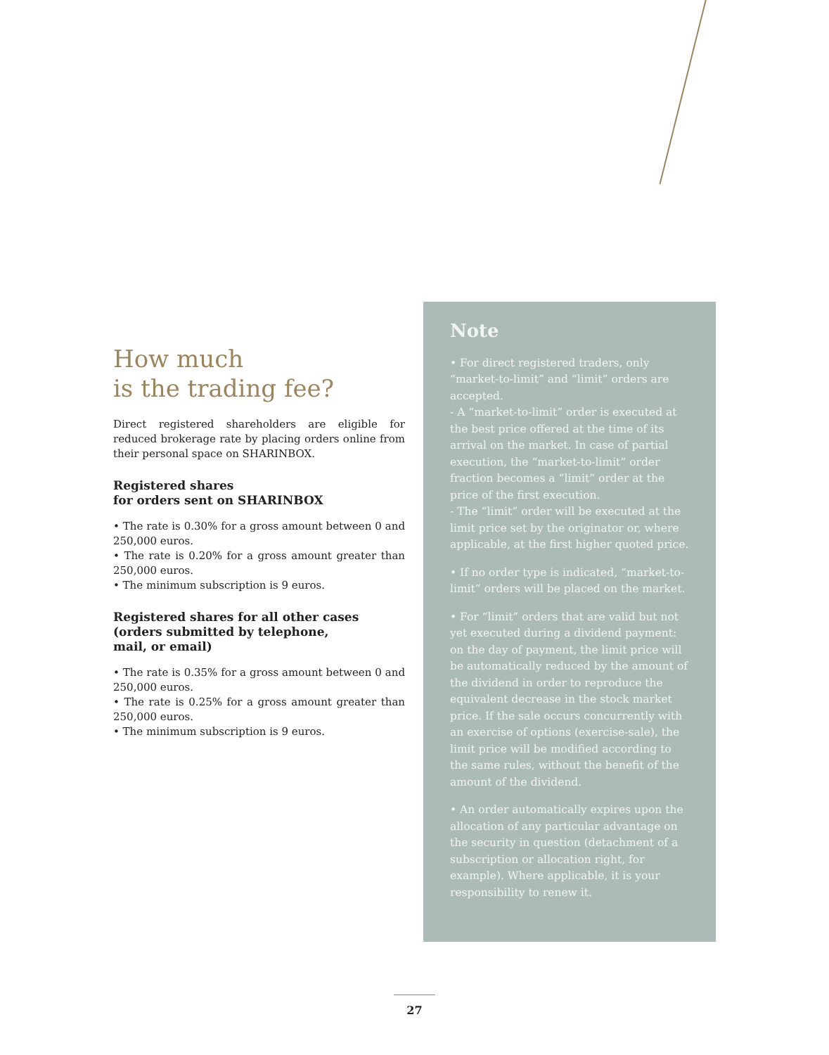How much
is the trading fee?
Direct registered shareholders are eligible for reduced brokerage rate by placing orders online from their personal space on SHARINBOX.
Registered shares
for orders sent on SHARINBOX
• The rate is 0.30% for a gross amount between 0 and 250,000 euros.
• The rate is 0.20% for a gross amount greater than 250,000 euros.
• The minimum subscription is 9 euros.
Registered shares for all other cases
(orders submitted by telephone,
mail, or email)
• The rate is 0.35% for a gross amount between 0 and 250,000 euros.
• The rate is 0.25% for a gross amount greater than 250,000 euros.
• The minimum subscription is 9 euros.
Note
• For direct registered traders, only “market-to-limit” and “limit” orders are accepted.
- A “market-to-limit” order is executed at the best price offered at the time of its arrival on the market. In case of partial execution, the “market-to-limit” order fraction becomes a “limit” order at the price of the first execution.
- The “limit” order will be executed at the limit price set by the originator or, where applicable, at the first higher quoted price.
• If no order type is indicated, “market-to-limit” orders will be placed on the market.
• For “limit” orders that are valid but not yet executed during a dividend payment: on the day of payment, the limit price will be automatically reduced by the amount of the dividend in order to reproduce the equivalent decrease in the stock market price. If the sale occurs concurrently with an exercise of options (exercise-sale), the limit price will be modified according to the same rules, without the benefit of the amount of the dividend.
• An order automatically expires upon the allocation of any particular advantage on the security in question (detachment of a subscription or allocation right, for example). Where applicable, it is your responsibility to renew it.
27